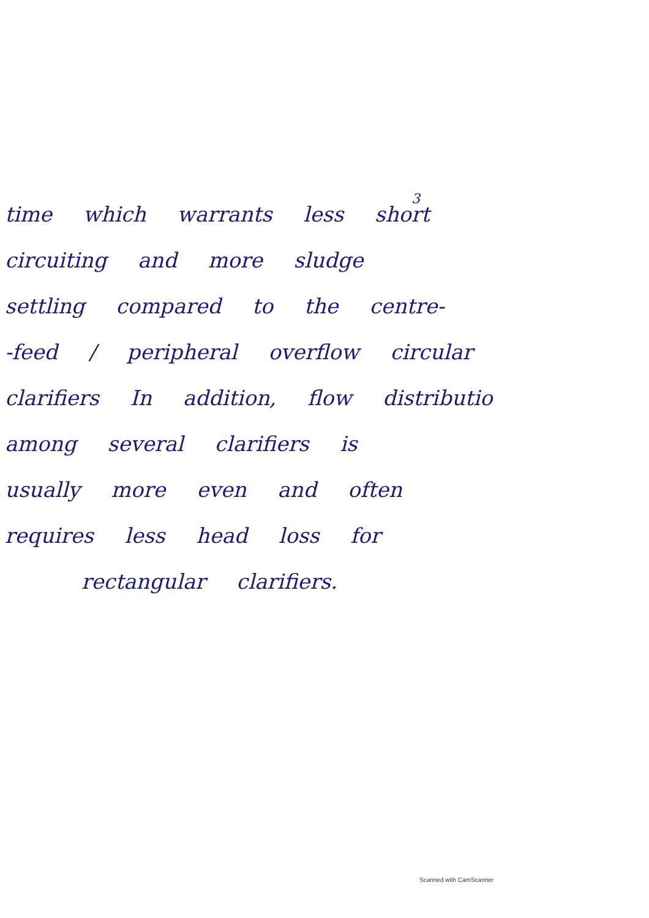3
time which warrants less short
circuiting and more sludge
settling compared to the centre-
-feed / peripheral overflow circular
clarifiers In addition, flow distributio
among several clarifiers is
usually more even and often
requires less head loss for
rectangular clarifiers.
Scanned with CamScanner